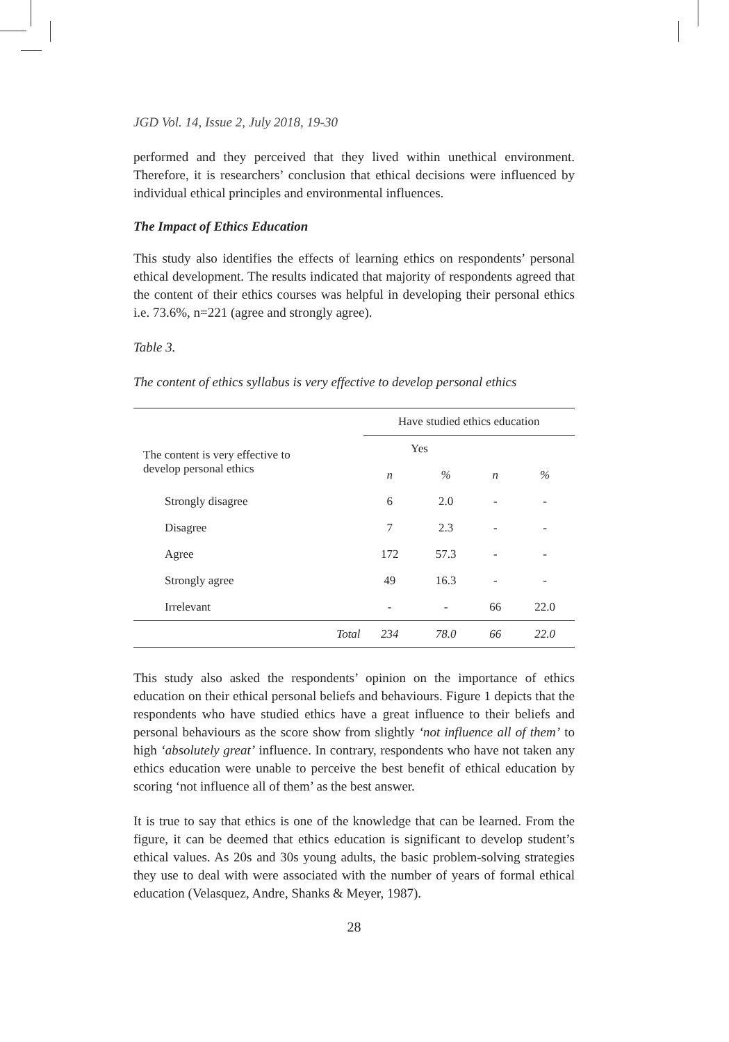JGD Vol. 14, Issue 2, July 2018, 19-30
performed and they perceived that they lived within unethical environment. Therefore, it is researchers’ conclusion that ethical decisions were influenced by individual ethical principles and environmental influences.
The Impact of Ethics Education
This study also identifies the effects of learning ethics on respondents’ personal ethical development. The results indicated that majority of respondents agreed that the content of their ethics courses was helpful in developing their personal ethics i.e. 73.6%, n=221 (agree and strongly agree).
Table 3.
The content of ethics syllabus is very effective to develop personal ethics
| | Have studied ethics education | | | |
| --- | --- | --- | --- | --- |
| The content is very effective to develop personal ethics | Yes | | | |
| | n | % | n | % |
| Strongly disagree | 6 | 2.0 | - | - |
| Disagree | 7 | 2.3 | - | - |
| Agree | 172 | 57.3 | - | - |
| Strongly agree | 49 | 16.3 | - | - |
| Irrelevant | - | - | 66 | 22.0 |
| Total | 234 | 78.0 | 66 | 22.0 |
This study also asked the respondents’ opinion on the importance of ethics education on their ethical personal beliefs and behaviours. Figure 1 depicts that the respondents who have studied ethics have a great influence to their beliefs and personal behaviours as the score show from slightly ‘not influence all of them’ to high ‘absolutely great’ influence. In contrary, respondents who have not taken any ethics education were unable to perceive the best benefit of ethical education by scoring ‘not influence all of them’ as the best answer.
It is true to say that ethics is one of the knowledge that can be learned. From the figure, it can be deemed that ethics education is significant to develop student’s ethical values. As 20s and 30s young adults, the basic problem-solving strategies they use to deal with were associated with the number of years of formal ethical education (Velasquez, Andre, Shanks & Meyer, 1987).
28